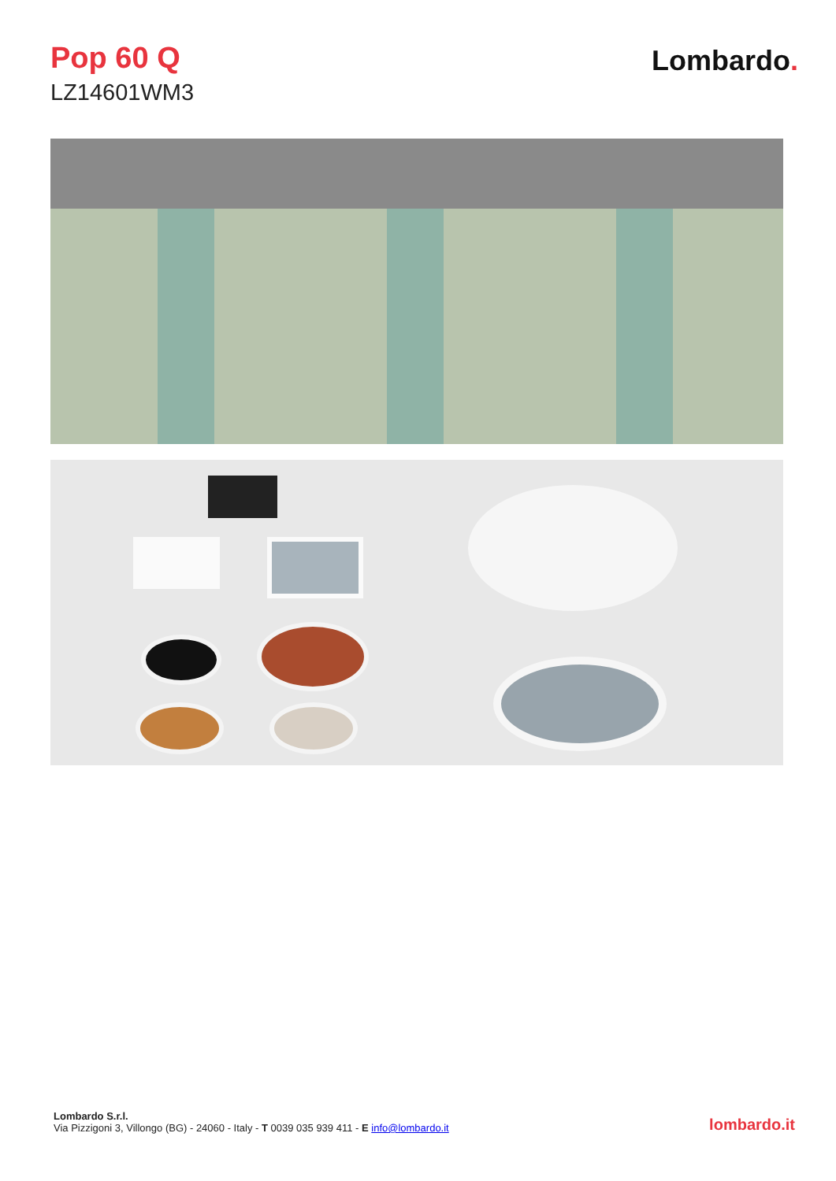Pop 60 Q
LZ14601WM3
Lombardo.
Lombardo S.r.l.
Via Pizzigoni 3, Villongo (BG) - 24060 - Italy - T 0039 035 939 411 - E info@lombardo.it
lombardo.it